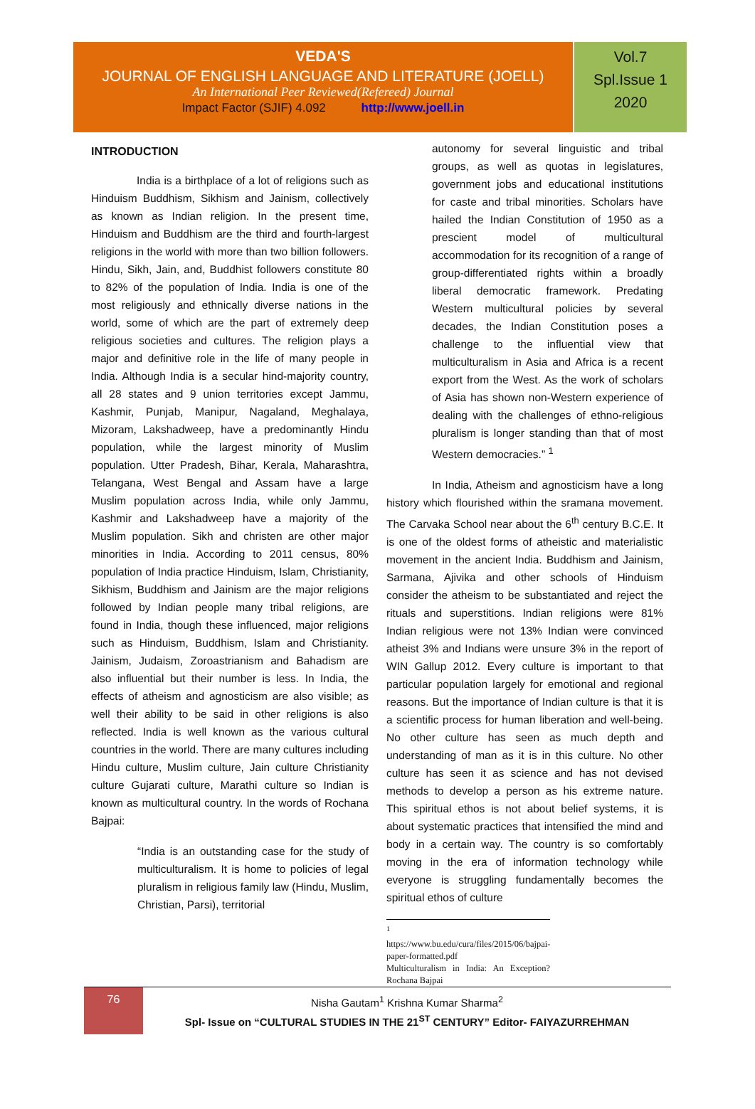VEDA'S
JOURNAL OF ENGLISH LANGUAGE AND LITERATURE (JOELL)
An International Peer Reviewed(Refereed) Journal
Impact Factor (SJIF) 4.092 http://www.joell.in
Vol.7
Spl.Issue 1
2020
INTRODUCTION
India is a birthplace of a lot of religions such as Hinduism Buddhism, Sikhism and Jainism, collectively as known as Indian religion. In the present time, Hinduism and Buddhism are the third and fourth-largest religions in the world with more than two billion followers. Hindu, Sikh, Jain, and, Buddhist followers constitute 80 to 82% of the population of India. India is one of the most religiously and ethnically diverse nations in the world, some of which are the part of extremely deep religious societies and cultures. The religion plays a major and definitive role in the life of many people in India. Although India is a secular hind-majority country, all 28 states and 9 union territories except Jammu, Kashmir, Punjab, Manipur, Nagaland, Meghalaya, Mizoram, Lakshadweep, have a predominantly Hindu population, while the largest minority of Muslim population. Utter Pradesh, Bihar, Kerala, Maharashtra, Telangana, West Bengal and Assam have a large Muslim population across India, while only Jammu, Kashmir and Lakshadweep have a majority of the Muslim population. Sikh and christen are other major minorities in India. According to 2011 census, 80% population of India practice Hinduism, Islam, Christianity, Sikhism, Buddhism and Jainism are the major religions followed by Indian people many tribal religions, are found in India, though these influenced, major religions such as Hinduism, Buddhism, Islam and Christianity. Jainism, Judaism, Zoroastrianism and Bahadism are also influential but their number is less. In India, the effects of atheism and agnosticism are also visible; as well their ability to be said in other religions is also reflected. India is well known as the various cultural countries in the world. There are many cultures including Hindu culture, Muslim culture, Jain culture Christianity culture Gujarati culture, Marathi culture so Indian is known as multicultural country. In the words of Rochana Bajpai:
“India is an outstanding case for the study of multiculturalism. It is home to policies of legal pluralism in religious family law (Hindu, Muslim, Christian, Parsi), territorial
autonomy for several linguistic and tribal groups, as well as quotas in legislatures, government jobs and educational institutions for caste and tribal minorities. Scholars have hailed the Indian Constitution of 1950 as a prescient model of multicultural accommodation for its recognition of a range of group-differentiated rights within a broadly liberal democratic framework. Predating Western multicultural policies by several decades, the Indian Constitution poses a challenge to the influential view that multiculturalism in Asia and Africa is a recent export from the West. As the work of scholars of Asia has shown non-Western experience of dealing with the challenges of ethno-religious pluralism is longer standing than that of most Western democracies.” <sup>1</sup>
In India, Atheism and agnosticism have a long history which flourished within the sramana movement. The Carvaka School near about the 6<sup>th</sup> century B.C.E. It is one of the oldest forms of atheistic and materialistic movement in the ancient India. Buddhism and Jainism, Sarmana, Ajivika and other schools of Hinduism consider the atheism to be substantiated and reject the rituals and superstitions. Indian religions were 81% Indian religious were not 13% Indian were convinced atheist 3% and Indians were unsure 3% in the report of WIN Gallup 2012. Every culture is important to that particular population largely for emotional and regional reasons. But the importance of Indian culture is that it is a scientific process for human liberation and well-being. No other culture has seen as much depth and understanding of man as it is in this culture. No other culture has seen it as science and has not devised methods to develop a person as his extreme nature. This spiritual ethos is not about belief systems, it is about systematic practices that intensified the mind and body in a certain way. The country is so comfortably moving in the era of information technology while everyone is struggling fundamentally becomes the spiritual ethos of culture
<sup>1</sup> https://www.bu.edu/cura/files/2015/06/bajpai-paper-formatted.pdf
Multiculturalism in India: An Exception? Rochana Bajpai
76
Nisha Gautam<sup>1</sup> Krishna Kumar Sharma<sup>2</sup>
Spl- Issue on “CULTURAL STUDIES IN THE 21<sup>ST</sup> CENTURY” Editor- FAIYAZURREHMAN